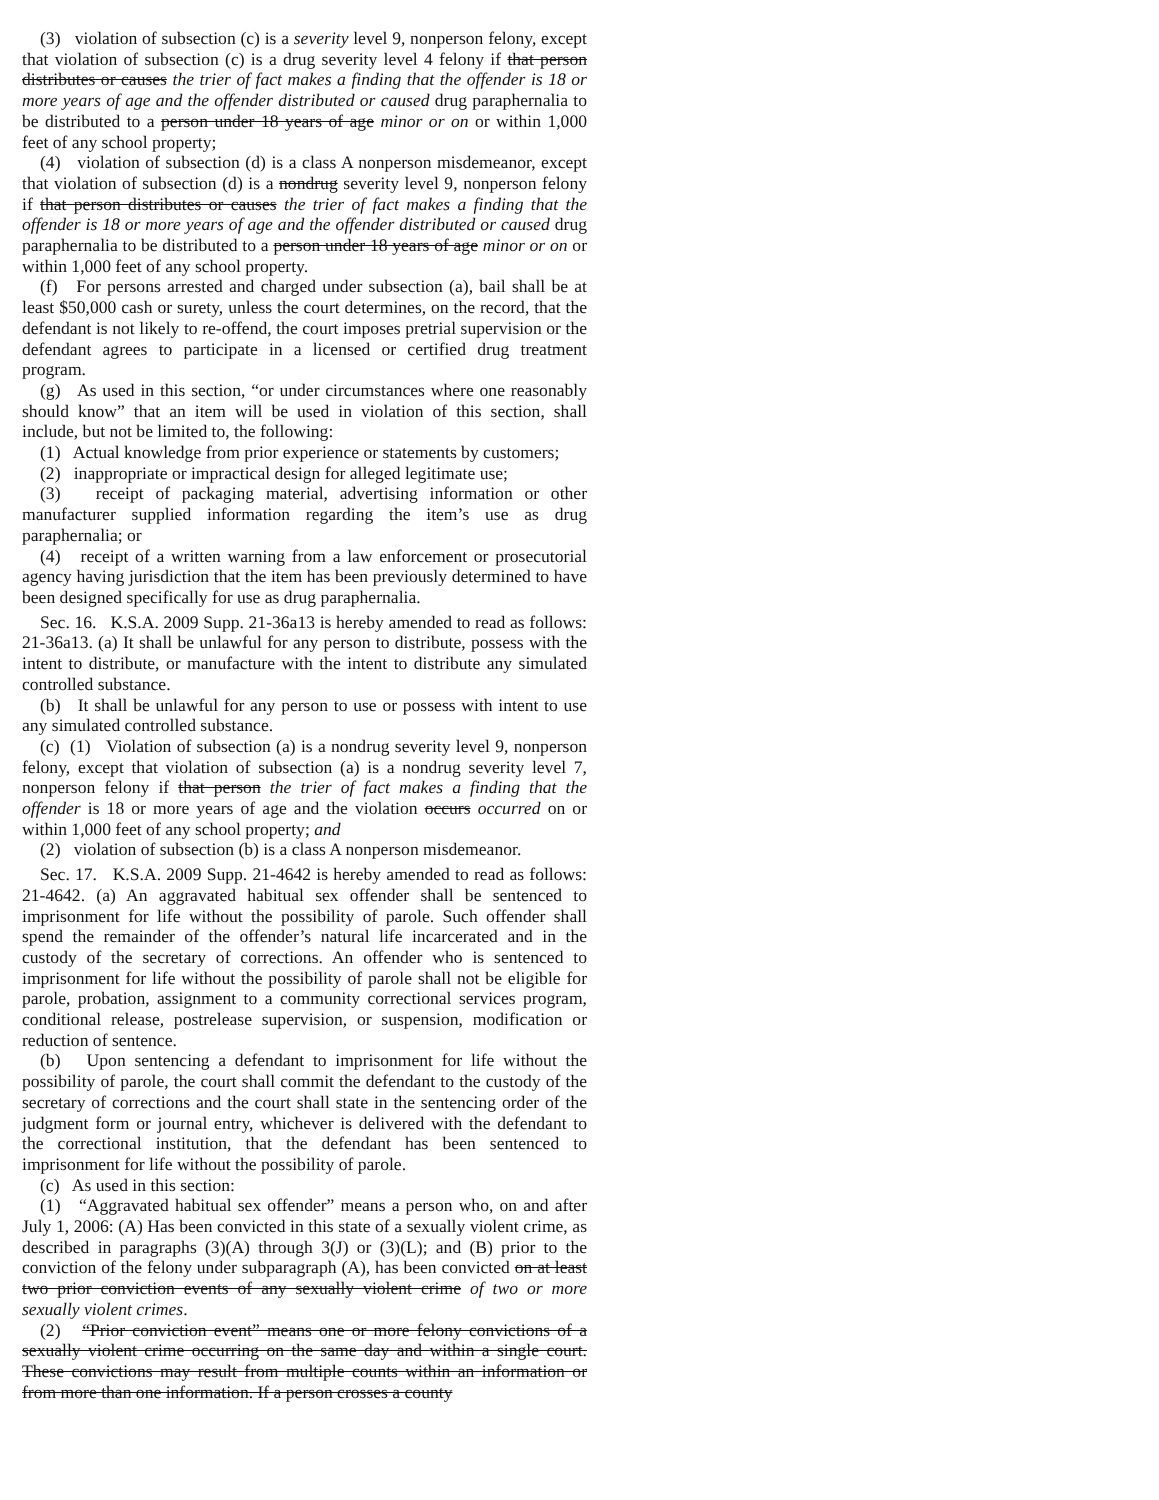(3) violation of subsection (c) is a severity level 9, nonperson felony, except that violation of subsection (c) is a drug severity level 4 felony if that person distributes or causes the trier of fact makes a finding that the offender is 18 or more years of age and the offender distributed or caused drug paraphernalia to be distributed to a person under 18 years of age minor or on or within 1,000 feet of any school property;
(4) violation of subsection (d) is a class A nonperson misdemeanor, except that violation of subsection (d) is a nondrug severity level 9, nonperson felony if that person distributes or causes the trier of fact makes a finding that the offender is 18 or more years of age and the offender distributed or caused drug paraphernalia to be distributed to a person under 18 years of age minor or on or within 1,000 feet of any school property.
(f) For persons arrested and charged under subsection (a), bail shall be at least $50,000 cash or surety, unless the court determines, on the record, that the defendant is not likely to re-offend, the court imposes pretrial supervision or the defendant agrees to participate in a licensed or certified drug treatment program.
(g) As used in this section, “or under circumstances where one reasonably should know” that an item will be used in violation of this section, shall include, but not be limited to, the following:
(1) Actual knowledge from prior experience or statements by customers;
(2) inappropriate or impractical design for alleged legitimate use;
(3) receipt of packaging material, advertising information or other manufacturer supplied information regarding the item’s use as drug paraphernalia; or
(4) receipt of a written warning from a law enforcement or prosecutorial agency having jurisdiction that the item has been previously determined to have been designed specifically for use as drug paraphernalia.
Sec. 16. K.S.A. 2009 Supp. 21-36a13 is hereby amended to read as follows: 21-36a13. (a) It shall be unlawful for any person to distribute, possess with the intent to distribute, or manufacture with the intent to distribute any simulated controlled substance.
(b) It shall be unlawful for any person to use or possess with intent to use any simulated controlled substance.
(c) (1) Violation of subsection (a) is a nondrug severity level 9, nonperson felony, except that violation of subsection (a) is a nondrug severity level 7, nonperson felony if that person the trier of fact makes a finding that the offender is 18 or more years of age and the violation occurs occurred on or within 1,000 feet of any school property; and
(2) violation of subsection (b) is a class A nonperson misdemeanor.
Sec. 17. K.S.A. 2009 Supp. 21-4642 is hereby amended to read as follows: 21-4642. (a) An aggravated habitual sex offender shall be sentenced to imprisonment for life without the possibility of parole. Such offender shall spend the remainder of the offender’s natural life incarcerated and in the custody of the secretary of corrections. An offender who is sentenced to imprisonment for life without the possibility of parole shall not be eligible for parole, probation, assignment to a community correctional services program, conditional release, postrelease supervision, or suspension, modification or reduction of sentence.
(b) Upon sentencing a defendant to imprisonment for life without the possibility of parole, the court shall commit the defendant to the custody of the secretary of corrections and the court shall state in the sentencing order of the judgment form or journal entry, whichever is delivered with the defendant to the correctional institution, that the defendant has been sentenced to imprisonment for life without the possibility of parole.
(c) As used in this section:
(1) “Aggravated habitual sex offender” means a person who, on and after July 1, 2006: (A) Has been convicted in this state of a sexually violent crime, as described in paragraphs (3)(A) through 3(J) or (3)(L); and (B) prior to the conviction of the felony under subparagraph (A), has been convicted on at least two prior conviction events of any sexually violent crime of two or more sexually violent crimes.
(2) “Prior conviction event” means one or more felony convictions of a sexually violent crime occurring on the same day and within a single court. These convictions may result from multiple counts within an information or from more than one information. If a person crosses a county